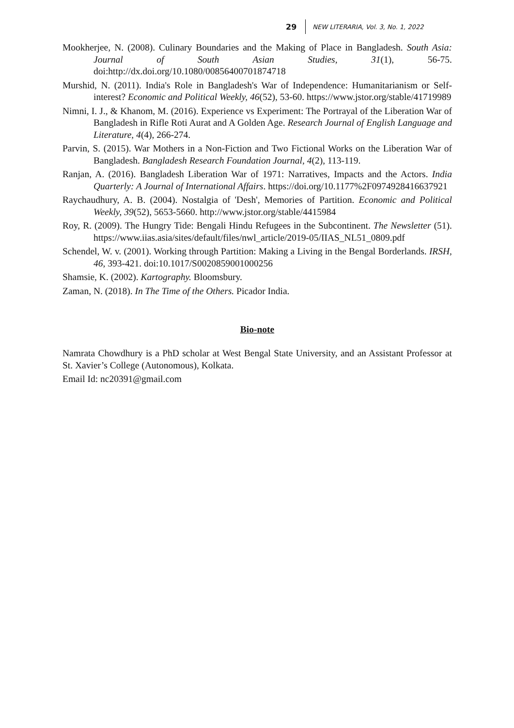29 NEW LITERARIA, Vol. 3, No. 1, 2022
Mookherjee, N. (2008). Culinary Boundaries and the Making of Place in Bangladesh. South Asia: Journal of South Asian Studies, 31(1), 56-75. doi:http://dx.doi.org/10.1080/00856400701874718
Murshid, N. (2011). India's Role in Bangladesh's War of Independence: Humanitarianism or Self-interest? Economic and Political Weekly, 46(52), 53-60. https://www.jstor.org/stable/41719989
Nimni, I. J., & Khanom, M. (2016). Experience vs Experiment: The Portrayal of the Liberation War of Bangladesh in Rifle Roti Aurat and A Golden Age. Research Journal of English Language and Literature, 4(4), 266-274.
Parvin, S. (2015). War Mothers in a Non-Fiction and Two Fictional Works on the Liberation War of Bangladesh. Bangladesh Research Foundation Journal, 4(2), 113-119.
Ranjan, A. (2016). Bangladesh Liberation War of 1971: Narratives, Impacts and the Actors. India Quarterly: A Journal of International Affairs. https://doi.org/10.1177%2F0974928416637921
Raychaudhury, A. B. (2004). Nostalgia of 'Desh', Memories of Partition. Economic and Political Weekly, 39(52), 5653-5660. http://www.jstor.org/stable/4415984
Roy, R. (2009). The Hungry Tide: Bengali Hindu Refugees in the Subcontinent. The Newsletter (51). https://www.iias.asia/sites/default/files/nwl_article/2019-05/IIAS_NL51_0809.pdf
Schendel, W. v. (2001). Working through Partition: Making a Living in the Bengal Borderlands. IRSH, 46, 393-421. doi:10.1017/S0020859001000256
Shamsie, K. (2002). Kartography. Bloomsbury.
Zaman, N. (2018). In The Time of the Others. Picador India.
Bio-note
Namrata Chowdhury is a PhD scholar at West Bengal State University, and an Assistant Professor at St. Xavier’s College (Autonomous), Kolkata.
Email Id: nc20391@gmail.com